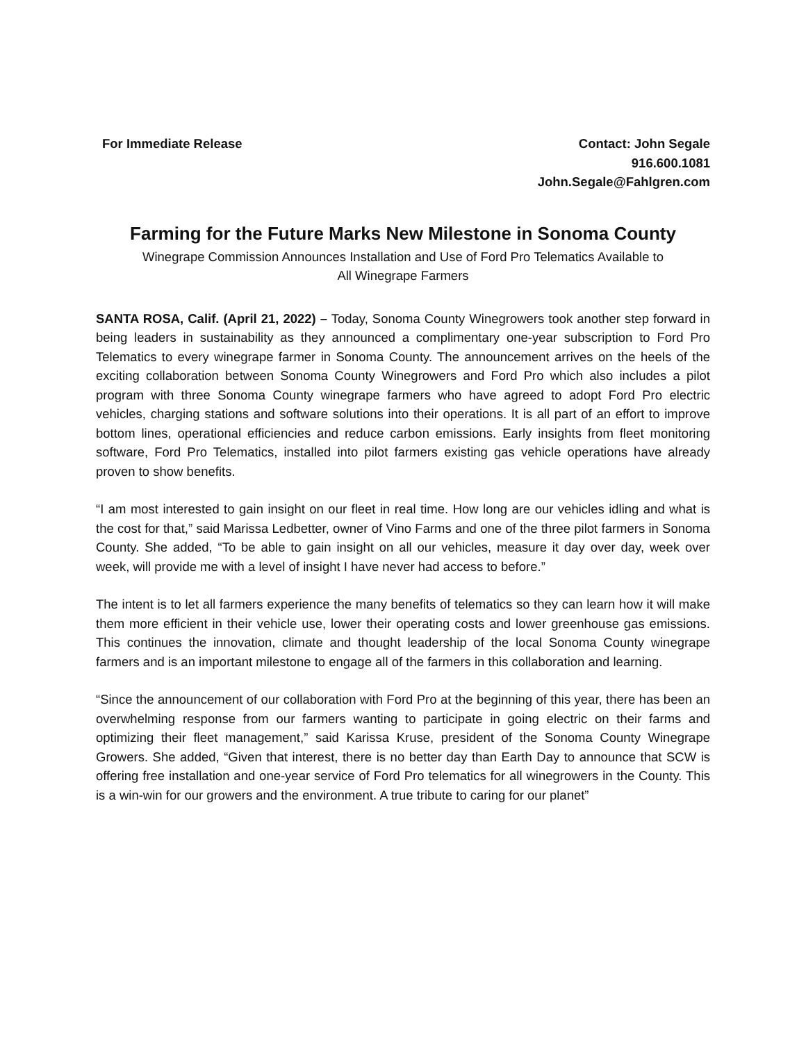For Immediate Release Contact: John Segale
916.600.1081
John.Segale@Fahlgren.com
Farming for the Future Marks New Milestone in Sonoma County
Winegrape Commission Announces Installation and Use of Ford Pro Telematics Available to
All Winegrape Farmers
SANTA ROSA, Calif. (April 21, 2022) – Today, Sonoma County Winegrowers took another step forward in being leaders in sustainability as they announced a complimentary one-year subscription to Ford Pro Telematics to every winegrape farmer in Sonoma County. The announcement arrives on the heels of the exciting collaboration between Sonoma County Winegrowers and Ford Pro which also includes a pilot program with three Sonoma County winegrape farmers who have agreed to adopt Ford Pro electric vehicles, charging stations and software solutions into their operations. It is all part of an effort to improve bottom lines, operational efficiencies and reduce carbon emissions. Early insights from fleet monitoring software, Ford Pro Telematics, installed into pilot farmers existing gas vehicle operations have already proven to show benefits.
“I am most interested to gain insight on our fleet in real time. How long are our vehicles idling and what is the cost for that,” said Marissa Ledbetter, owner of Vino Farms and one of the three pilot farmers in Sonoma County. She added, “To be able to gain insight on all our vehicles, measure it day over day, week over week, will provide me with a level of insight I have never had access to before.”
The intent is to let all farmers experience the many benefits of telematics so they can learn how it will make them more efficient in their vehicle use, lower their operating costs and lower greenhouse gas emissions. This continues the innovation, climate and thought leadership of the local Sonoma County winegrape farmers and is an important milestone to engage all of the farmers in this collaboration and learning.
“Since the announcement of our collaboration with Ford Pro at the beginning of this year, there has been an overwhelming response from our farmers wanting to participate in going electric on their farms and optimizing their fleet management,” said Karissa Kruse, president of the Sonoma County Winegrape Growers. She added, “Given that interest, there is no better day than Earth Day to announce that SCW is offering free installation and one-year service of Ford Pro telematics for all winegrowers in the County. This is a win-win for our growers and the environment. A true tribute to caring for our planet”